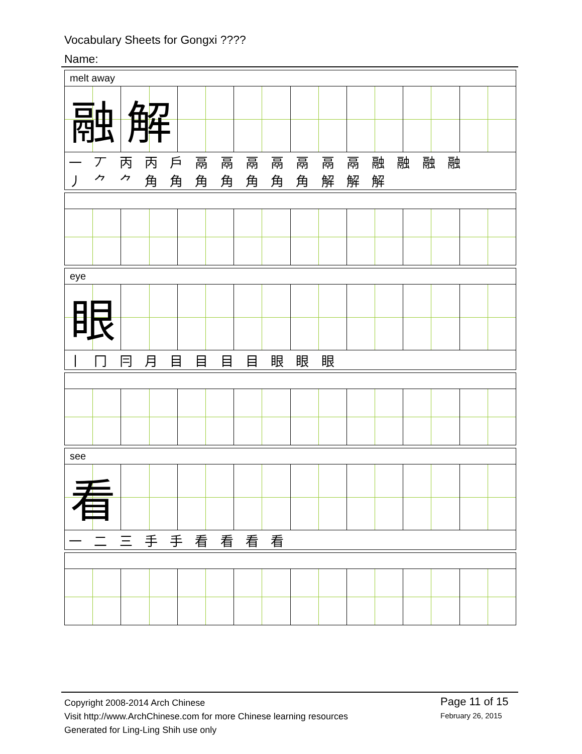Vocabulary Sheets for Gongxi ????
Name:
| melt away | | | | | | | |
| 融 | 解 | | | | | | |
| 一 丆 丙 丙 戶 鬲 鬲 鬲 鬲 鬲 鬲 鬲 融 融 融 融 丿 ⺈ ⺈ 角 角 角 角 角 角 角 解 解 解 | | | | | | | |
| eye | | | | | | | |
| 眼 | | | | | | | |
| 丨 冂 冃 月 目 目 目 目 眼 眼 眼 | | | | | | | |
| see | | | | | | | |
| 看 | | | | | | | |
| 一 二 三 手 手 看 看 看 看 | | | | | | | |
Copyright 2008-2014 Arch Chinese
Visit http://www.ArchChinese.com for more Chinese learning resources
Generated for Ling-Ling Shih use only
Page 11 of 15
February 26, 2015